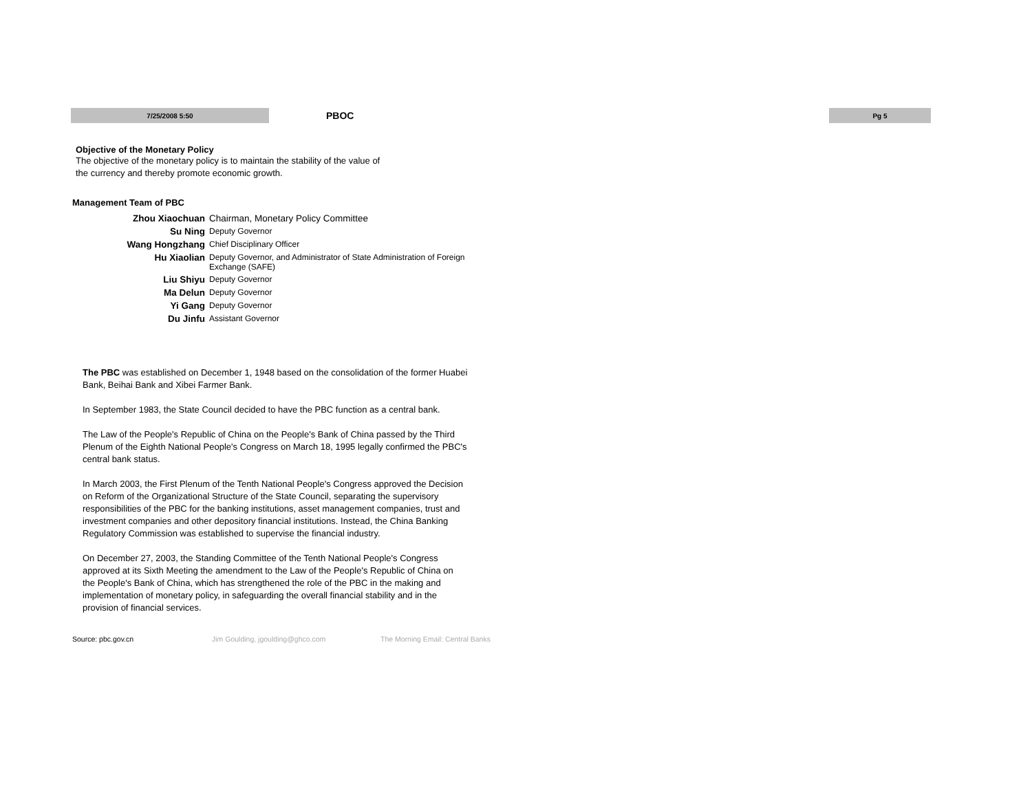7/25/2008 5:50
PBOC
Pg 5
Objective of the Monetary Policy
The objective of the monetary policy is to maintain the stability of the value of
the currency and thereby promote economic growth.
Management Team of PBC
| Zhou Xiaochuan | Chairman, Monetary Policy Committee |
| Su Ning | Deputy Governor |
| Wang Hongzhang | Chief Disciplinary Officer |
| Hu Xiaolian | Deputy Governor, and Administrator of State Administration of Foreign Exchange (SAFE) |
| Liu Shiyu | Deputy Governor |
| Ma Delun | Deputy Governor |
| Yi Gang | Deputy Governor |
| Du Jinfu | Assistant Governor |
The PBC was established on December 1, 1948 based on the consolidation of the former Huabei Bank, Beihai Bank and Xibei Farmer Bank.
In September 1983, the State Council decided to have the PBC function as a central bank.
The Law of the People's Republic of China on the People's Bank of China passed by the Third Plenum of the Eighth National People's Congress on March 18, 1995 legally confirmed the PBC's central bank status.
In March 2003, the First Plenum of the Tenth National People's Congress approved the Decision on Reform of the Organizational Structure of the State Council, separating the supervisory responsibilities of the PBC for the banking institutions, asset management companies, trust and investment companies and other depository financial institutions. Instead, the China Banking Regulatory Commission was established to supervise the financial industry.
On December 27, 2003, the Standing Committee of the Tenth National People's Congress approved at its Sixth Meeting the amendment to the Law of the People's Republic of China on the People's Bank of China, which has strengthened the role of the PBC in the making and implementation of monetary policy, in safeguarding the overall financial stability and in the provision of financial services.
Source: pbc.gov.cn Jim Goulding, jgoulding@ghco.com The Morning Email: Central Banks